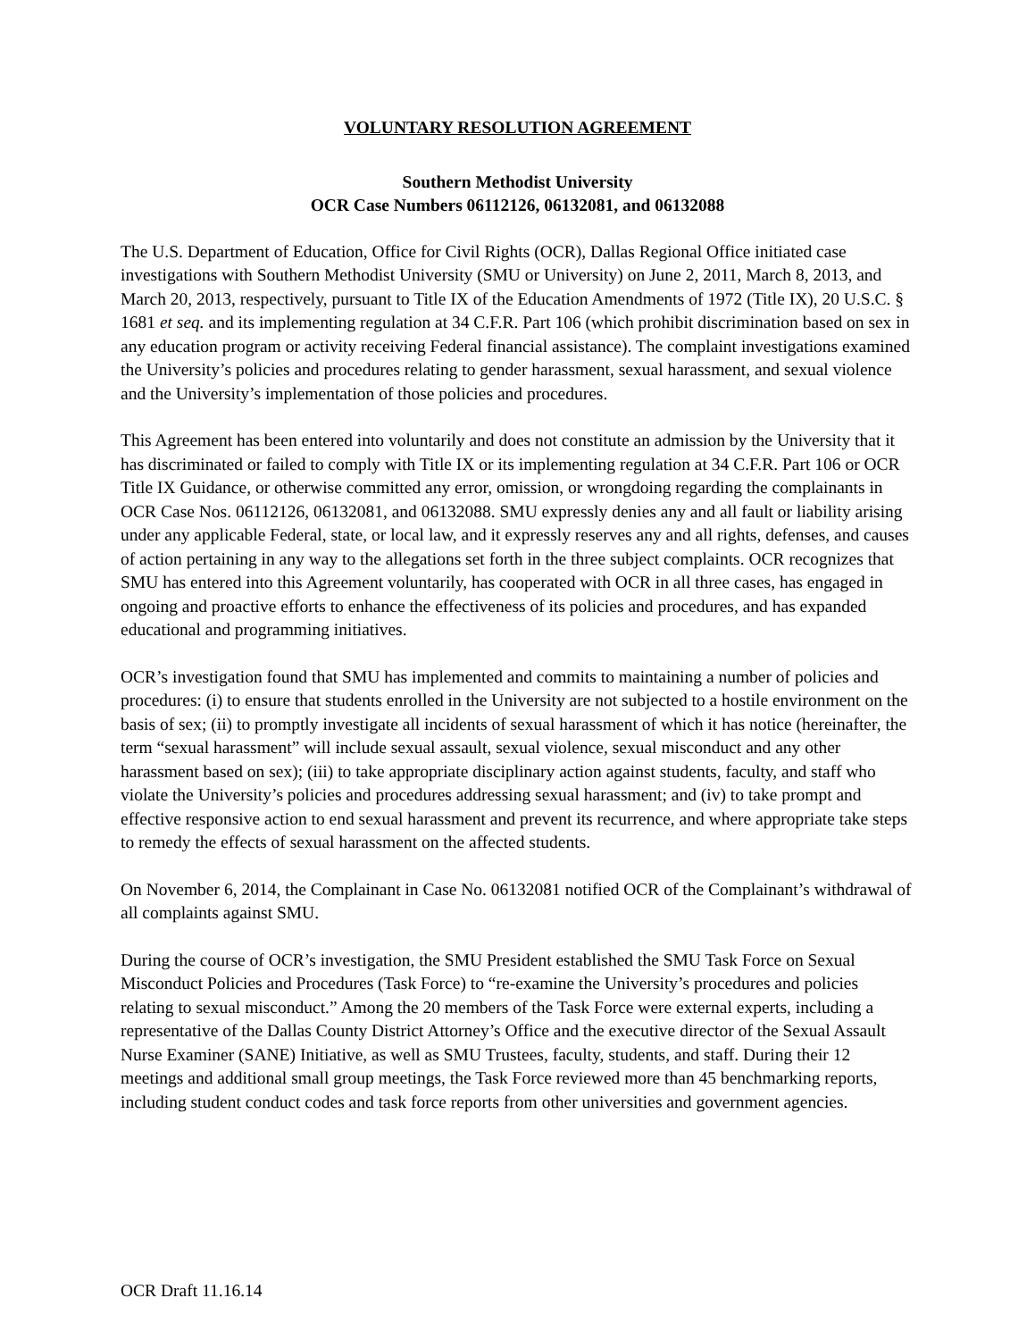VOLUNTARY RESOLUTION AGREEMENT
Southern Methodist University
OCR Case Numbers 06112126, 06132081, and 06132088
The U.S. Department of Education, Office for Civil Rights (OCR), Dallas Regional Office initiated case investigations with Southern Methodist University (SMU or University) on June 2, 2011, March 8, 2013, and March 20, 2013, respectively, pursuant to Title IX of the Education Amendments of 1972 (Title IX), 20 U.S.C. § 1681 et seq. and its implementing regulation at 34 C.F.R. Part 106 (which prohibit discrimination based on sex in any education program or activity receiving Federal financial assistance). The complaint investigations examined the University’s policies and procedures relating to gender harassment, sexual harassment, and sexual violence and the University’s implementation of those policies and procedures.
This Agreement has been entered into voluntarily and does not constitute an admission by the University that it has discriminated or failed to comply with Title IX or its implementing regulation at 34 C.F.R. Part 106 or OCR Title IX Guidance, or otherwise committed any error, omission, or wrongdoing regarding the complainants in OCR Case Nos. 06112126, 06132081, and 06132088. SMU expressly denies any and all fault or liability arising under any applicable Federal, state, or local law, and it expressly reserves any and all rights, defenses, and causes of action pertaining in any way to the allegations set forth in the three subject complaints. OCR recognizes that SMU has entered into this Agreement voluntarily, has cooperated with OCR in all three cases, has engaged in ongoing and proactive efforts to enhance the effectiveness of its policies and procedures, and has expanded educational and programming initiatives.
OCR’s investigation found that SMU has implemented and commits to maintaining a number of policies and procedures: (i) to ensure that students enrolled in the University are not subjected to a hostile environment on the basis of sex; (ii) to promptly investigate all incidents of sexual harassment of which it has notice (hereinafter, the term “sexual harassment” will include sexual assault, sexual violence, sexual misconduct and any other harassment based on sex); (iii) to take appropriate disciplinary action against students, faculty, and staff who violate the University’s policies and procedures addressing sexual harassment; and (iv) to take prompt and effective responsive action to end sexual harassment and prevent its recurrence, and where appropriate take steps to remedy the effects of sexual harassment on the affected students.
On November 6, 2014, the Complainant in Case No. 06132081 notified OCR of the Complainant’s withdrawal of all complaints against SMU.
During the course of OCR’s investigation, the SMU President established the SMU Task Force on Sexual Misconduct Policies and Procedures (Task Force) to “re-examine the University’s procedures and policies relating to sexual misconduct.” Among the 20 members of the Task Force were external experts, including a representative of the Dallas County District Attorney’s Office and the executive director of the Sexual Assault Nurse Examiner (SANE) Initiative, as well as SMU Trustees, faculty, students, and staff. During their 12 meetings and additional small group meetings, the Task Force reviewed more than 45 benchmarking reports, including student conduct codes and task force reports from other universities and government agencies.
OCR Draft 11.16.14